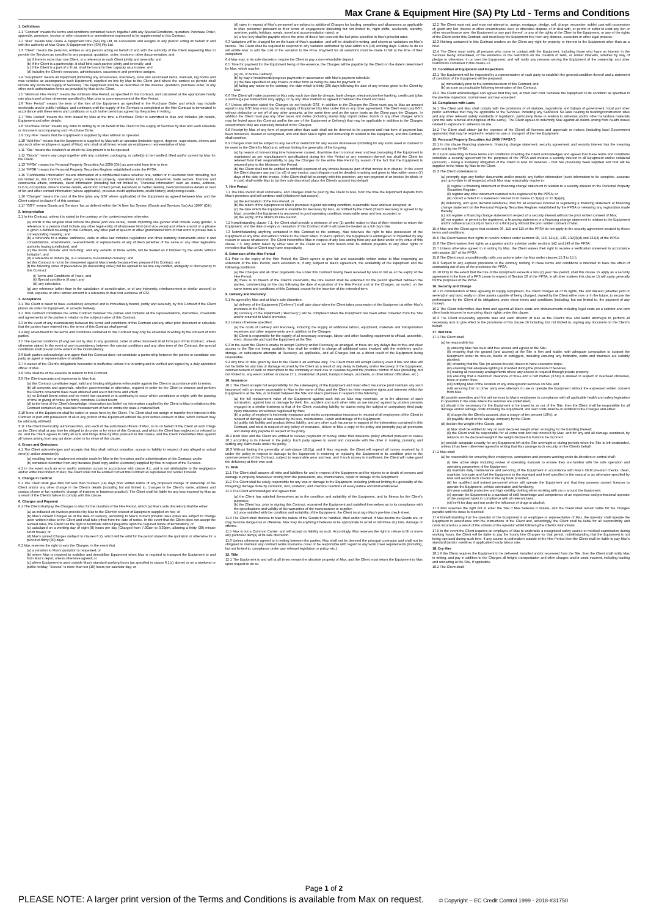Max Crane & Equipment Hire (SA) Pty Ltd - Terms and Conditions
1. Definitions
1.1 "Contract" means the terms and conditions contained herein, together with any Special Conditions, quotation, Purchase Order, appendix, annexure, invoice or other document or amendments expressed to be supplemental to this Contract.
1.2 "Max" means Max Crane & Equipment Hire (SA) Pty Ltd, its successors and assigns or any person acting on behalf of and with the authority of Max Crane & Equipment Hire (SA) Pty Ltd.
1.3 "Client" means the person/s, entities or any person acting on behalf of and with the authority of the Client requesting Max to provide the Services as specified in any proposal, quotation, order, invoice or other documentation, and:
(a) if there is more than one Client, is a reference to each Client jointly and severally; and
(b) if the Client is a partnership, it shall bind each partner jointly and severally; and
(c) if the Client is a part of a Trust, shall be bound in their capacity as a trustee; and
(d) includes the Client's executors, administrators, successors and permitted assigns.
1.4 "Equipment" means all Equipment (including any accessories, machinery, tools and associated items, manuals, log books and max vehicles as accompanies such Equipment) supplied on hire by Max to the Client (and where the context so permits shall include any incidental supply of Services). The Equipment shall be as described on the invoices, quotation, purchase order, or any other work authorisation forms as provided by Max to the Client.
1.5 "Minimum Hire Period" means the minimum Hire Period, as specified in this Contract, and calculated at the appropriate hourly rate plus travel unless otherwise specified by Max prior to commencement of the Hire Period.
1.6 "Hire Period" means the term of the hire of the Equipment as specified in the Purchase Order and which may include weekends and/or public holidays, and continues until the supply of the Services is completed or the Hire Contract is terminated in accordance with these terms and conditions or such further period as agreed by the parties in writing.
1.7 "Hire Docket" means the form issued by Max at the time a Purchase Order is submitted to Max and includes job details, Equipment and other details.
1.8 "Purchase Order" means any order in writing by or on behalf of the Client for the supply of Services by Max and each schedule or document accompanying such Purchase Order.
1.9 "Dry Hire" means that the Equipment is supplied by Max without an operator.
1.10 "Wet Hire" means that the Equipment is supplied by Max with an operator (includes riggers, dogmen, supervisors, drivers and any such other employee or agent of Max), who shall at all times remain an employee or representative of Max.
1.11 "Site" means the location/s at which the Equipment is to be operated.
1.12 "Goods" means any cargo together with any container, packaging, or pallet(s) to be handled, lifted and/or carried by Max for the Client.
1.13 "PPSA" means the Personal Property Securities Act 2009 (Cth) as amended from time to time.
1.14 "PPSR" means the Personal Property Securities Register established under the PPSA.
1.15 "Confidential Information" means information of a confidential nature whether oral, written or in electronic form including, but not limited to, this Contract, either party's intellectual property, operational information, know-how, trade secrets, financial and commercial affairs, contracts, client information (including but not limited to, "Personal Information" such as: name, address, D.O.B, occupation, driver's license details, electronic contact (email, Facebook or Twitter details), medical insurance details or next of kin and other contact information (where applicable), previous credit applications, credit history) and pricing details.
1.16 "Charges" means the cost of the hire (plus any GST where applicable) of the Equipment as agreed between Max and the Client subject to clause 6 of this contract.
1.17 "GST" means Goods and Services Tax as defined within the "A New Tax System (Goods and Services Tax) Act 1999" (Cth).
2. Interpretation
2.1 In this Contract, unless it is stated to the contrary or the context requires otherwise:
(a) words in the singular shall include the plural (and vice versa), words importing one gender shall include every gender, a reference to a person shall include any other legal entity of whatsoever kind (and vice versa) and where a word or a phrase is given a defined meaning in this Contract, any other part of speech or other grammatical form of that word or phrase has a corresponding meaning; and
(b) a reference to a statue, ordinance, code or other law includes regulations and other statutory instruments under it and consolidations, amendments, re-enactments or replacements of any of them (whether of the same or any other legislative authority having jurisdiction); and
(c) the words 'include' and 'including', and any variants of those words, will be treated as if followed by the words 'without limitation'; and
(d) a reference to dollars ($), is a reference to Australian currency; and
(e) this Contract is not to be interpreted against Max merely because they prepared this Contract; and
(f) the following order of precedence (in descending order) will be applied to resolve any conflict, ambiguity or discrepancy in this Contract:
(i) Terms and Conditions of Trade; and
(ii) Special conditions (if any); and
(iii) any schedules.
(g) any reference (other than in the calculation of consideration, or of any indemnity, reimbursement or similar amount) to cost, expense or other similar amount is a reference to that cost exclusive of GST.
3. Acceptance
3.1 The Client is taken to have exclusively accepted and is immediately bound, jointly and severally, by this Contract if the Client places an order for Equipment, or accepts Delivery.
3.2 This Contract constitutes the entire Contract between the parties and contains all the representations, warranties, covenants and agreements of the parties in relation to the subject matter of this Contract.
3.3 In the event of any inconsistency between the terms and conditions of this Contract and any other prior document or schedule that the parties have entered into, the terms of this Contract shall prevail.
3.4 Any amendment to the terms and conditions contained in this Contract may only be amended in writing by the consent of both parties.
3.5 The special conditions (if any) set out by Max in any quotation, order or other document shall form part of this Contract, unless otherwise stated. In the event of any inconsistency between the special conditions and any other term of this Contract, the special conditions shall prevail to the extent of the inconsistency.
3.6 Both parties acknowledge and agree that this Contract does not constitute a partnership between the parties or constitute one party as agent or representative of another.
3.7 A waiver of the Client's obligations hereunder is ineffective unless it is in writing and is verified and signed by a duly appointed officer of Max.
3.8 Time shall be of the essence in relation to this Contract.
3.9 The Client warrants and represents to Max that:
(a) this Contract constitutes legal, valid and binding obligations enforceable against the Client in accordance with its terms;
(b) all consents and approvals, whether governmental or otherwise, required in order for the Client to observe and perform the Client's covenants have been obtained and are in full force and effect;
(c) no Default Event exists and no event has occurred or is continuing to occur which constitutes or might, with the passing of time or giving of notice (or both), constitute Default Event;
(d) to the best of the Client's knowledge, information and belief, no information supplied by the Client to Max in relation to this Contract contained any materials misstatement of fact or omitted to state a material fact.
3.10 None of the Equipment shall be sublet or cross-hired by the Client. The Client shall not assign or transfer their interest in this Contract or part with possession of all or any portion of the Equipment without the prior written consent of Max, which consent may be arbitrarily withheld.
3.11 The Client irrevocably authorises Max, and each of the authorised officers of Max, to do on behalf of the Client all such things as the Client shall at any time be obliged to do under or by virtue of this Contract, and which the Client has neglected or refused to do, and the Client agrees to ratify all acts and things done by Max pursuant to this clause, and the Client indemnifies Max against all losses arising from any act done under or by virtue of this clause.
4. Errors and Omissions
4.1 The Client acknowledges and accepts that Max shall, without prejudice, accept no liability in respect of any alleged or actual error(s) and/or omission(s):
(a) resulting from an inadvertent mistake made by Max in the formation and/or administration of this Contract; and/or
(b) contained in/omitted from any literature (hard copy and/or electronic) supplied by Max in respect of the Services.
4.2 In the event such an error and/or omission occurs in accordance with clause 4.1, and is not attributable to the negligence and/or wilful misconduct of Max; the Client shall not be entitled to treat this Contract as repudiated nor render it invalid.
5. Change in Control
5.1 The Client shall give Max not less than fourteen (14) days prior written notice of any proposed change of ownership of the Client and/or any other change in the Client's details (including but not limited to, changes in the Client's name, address and contact phone or fax number/s, change of trustees or business practice). The Client shall be liable for any loss incurred by Max as a result of the Client's failure to comply with this clause.
6. Charges and Payment
6.1 The Client shall pay the Charges to Max for the duration of the Hire Period, which (at Max's sole discretion) shall be either:
(a) as indicated on invoices provided by Max to the Client in respect of Equipment supplied on hire; or
(b) Max's current Charges as at the date of Delivery, according to Max's current pricelist rates (rates are subject to change upon written notice to the Client and shall take effect from the date of notice. In the event that the Client does not accept the revised rates, the Client has the right to terminate without prejudice upon the required notice of termination); or
(c) calculated on a working day of eight (8) hours per day (Charged from 7.00am to 3.30pm, allowing a thirty (30) minute lunch break); or
(d) Max's quoted Charges (subject to clauses 6.2), which will be valid for the period stated in the quotation or otherwise for a period of thirty (30) days.
6.2 Max reserves the right to vary the Charges, in the event that:
(a) a variation to Max's quotation is requested; or
(b) where Max is required to mobilise and demobilise Equipment when Max is required to transport the Equipment to and from Max's depot, unless otherwise agreed; or
(c) where Equipment is used outside Max's standard working hours (as specified in clause 6.1(c) above) or on a weekend or public holiday. "Excess" is more than ten (10) hours per calendar day; or
(d) rates in respect of Max's personnel are subject to additional Charges for loading, penalties and allowances as applicable to Max personnel pursuant to their terms of engagement (including but not limited to, night shifts, weekends, standby, overtime, public holidays, meals, travel and accommodation rates); or
(e) a fuel levy shall be payable where the price of diesel fuel exceeds the fuel price specified in Max's pricelist rates.
6.3 Variations will be charged for on the basis of Max's quotation, and will be detailed in writing, and shown as variations on Max's invoice. The Client shall be required to respond to any variation submitted by Max within ten (10) working days. Failure to do so will entitle Max to add the cost of the variation to the Price. Payment for all variations must be made in full at the time of their completion.
6.4 Max may, in its sole discretion, require the Client to pay a non-refundable deposit.
6.5 Time for payment for the Equipment being of the essence, the Charges will be payable by the Client on the date/s determined by Max, which may be:
(a) on, or before Delivery;
(b) by way of instalments/progress payments in accordance with Max's payment schedule;
(c) the date specified on any invoice or other form as being the date for payment; or
(d) failing any notice to the contrary, the date which is thirty (30) days following the date of any invoice given to the Client by Max.
6.6 The Client will make payment to Max only each due date by cheque, bank cheque, electronic/on-line banking, credit card (plus a surcharge per transaction may apply), or by any other method as agreed to between the Client and Max.
6.7 Unless otherwise stated the Charges do not include GST. In addition to the Charges the Client must pay to Max an amount equal to any GST Max must pay for any supply of Equipment by Max under this or any other agreement. The Client must pay GST, without deduction or set off of any other amounts, at the same time and on the same basis as the Client pays the Charges. In addition the Client must pay any other taxes and duties (including stamp duty, import duties, bonds or any other charges which may be levied upon this Contract and/or the use of the Equipment or Delivery) that may be applicable in addition to the Charges except where they are expressly included in the Charges.
6.8 Receipt by Max of any form of payment other than cash shall not be deemed to be payment until that form of payment has been honoured, cleared or recognised, and until then Max's rights and ownership in relation to the Equipment, and this Contract, shall continue.
6.9 Charges shall not be subject to any set-off or deduction for any reason whatsoever (including for any sums owed or claimed to be owed to the Client by Max) and, without limiting the generality of the forgoing:
(a) by reason of non-working time howsoever caused, downtime due to normal wear and tear (excepting if the Equipment is maintained as per manufacturer's specification) during the Hire Period or any extension thereof, nor shall the Client be relieved from their responsibility to pay the Charges for the entire Hire Period by reason of the fact that the Equipment is returned prior to the Minimum Hire Period;
(b) the Client shall not be entitled to withhold payment of any invoice because part of that invoice is in dispute. In the event the Client disputes any part (or all) of any invoice, such dispute must be detailed in writing and given to Max within seven (7) days of the date of the invoice. If the Client shall fail to comply with this provision, any non-payment of an invoice (in whole or in part) shall entitle Max to (at their sole discretion) place the Client's account into default.
7. Hire Period
7.1 The Hire Period shall commence, and Charges shall be paid by the Client to Max, from the time the Equipment departs from Max's premises and will continue until (whichever last occurs):
(a) the termination of the Hire Period; or
(b) the return of the Equipment to Max's premises in good operating condition, reasonable wear and tear accepted; or
(c) the date which the Equipment is available for Recovery by Max, as notified by the Client (if such Recovery is agreed to by Max), provided the Equipment is recovered in good operating condition, reasonable wear and tear accepted; or
(d) the expiry of the Minimum Hire Period.
7.2 Notwithstanding clause 7.1, the Client shall provide a minimum of one (1) weeks' notice to Max of their intention to return the Equipment, and the date of expiry or cessation of this Contract shall in all cases be treated as a full day's hire.
7.3 Notwithstanding anything contained in this Contract to the contrary, Max reserves the right to take possession of the Equipment at any time and without notice to the Client when, in Max's opinion, the Equipment is endangered or imperilled by any reason or cause whatsoever. The Client indemnifies Max in respect of any loss arising from any act done under or by virtue of this clause 7.3. Any action taken by either Max or the Client as set forth herein shall be without prejudice to any other rights or remedies that Max or Client may have respectively.
8. Extension of the Hire Period
8.1 Prior to the expiry of the Hire Period, the Client agrees to give fair and reasonable written notice to Max requesting an extension of the Hire Period, such extension is, if any, subject to Max's agreement, the availability of the Equipment and the following conditions:
(a) the Charges and all other payments due under this Contract having been received by Max in full as at the expiry of the Hire Period;
(b) there is no breach of the Client's covenants, the Hire Period shall be extended for the period specified between the parties, commencing on the day following the date of expiration of the Hire Period and at the Charges, as varied, on the same terms and conditions of this Contract, except for the insertion of the extended term.
9. Delivery and Recovery
9.1 As agreed by Max and at Max's sole discretion:
(a) delivery of the Equipment ("Delivery") shall take place when the Client takes possession of the Equipment at either Max's premises or the Site;
(b) recovery of the Equipment ("Recovery") will be completed when the Equipment has been either collected from the Site and/or returned to Max's premises.
9.2 Unless otherwise specified:
(a) the costs of Delivery and Recovery, including the supply of additional labour, equipment, materials and transportation expenses and other requirements are in addition to the Charges.
(b) Client is responsible for the supply of all necessary craneage, labour and other handling equipment to offload, assemble, erect, dismantle and load the Equipment at the Site.
9.3 In the event the Client is unable to accept Delivery and/or Recovery as arranged, or there are any delays due to free and clear access to the Site not being available, Max shall be entitled to charge all additional costs involved with the redelivery and/or storage, or subsequent attempts at Recovery, as applicable, and all Charges lost as a direct result of the Equipment being unavailable.
9.4 Any time or date given by Max to the Client is an estimate only. The Client must still accept Delivery even if late and Max will not be liable for any loss or damage incurred by the Client as a result of any delay in Delivery and/or Recovery of the Equipment, commencement of work or interruption to the continuity of work due to reasons beyond the practical control of Max (including, but not limited to, any event outlined in clause 27.1, breakdown of plant, transport delays, accidents, or other labour difficulties, etc.).
10. Insurance
10.1 The Client accepts full responsibility for the safekeeping of the Equipment and must effect insurance (and maintain any such insurance) with an insurer acceptable to Max in the name of Max and the Client for their respective rights and interests whilst the Equipment is at the Site, or in transit between the Site and Max's premises in respect of the following:
(a) the full replacement value of the Equipment against such risk as Max may nominate, or in the absence of such nomination, against loss or damage by theft, fire, accident and such other risks as are insured against by prudent persons engaged in a similar business to that of the Client, excluding liability for claims being the subject of compulsory third party injury insurance on vehicles registered by Max;
(b) a policy of employer's indemnity insurance and works compensation insurance in respect of all employees of the Client in respect of damage or loss caused by the use, maintenance, repair and storage of the Equipment;
(c) public risk liability and product defect liability, and any other such insurance in support of the indemnities contained in this Contract, and must in respect of any policy of insurance, deliver to Max a copy of the policy and promptly pay all premiums and stamp duty payable in respect of the policy.
10.2 Both Max and the Client are entitled to receive payments of money under that insurance policy effected pursuant to clause 10.1 according to its interest in the policy. Each party agrees to assist and cooperate with the other in making, pursuing and settling any claim made under the policy.
10.3 Without limiting the generality of sub-clause 18.2(g), and if Max requests, the Client will expend all money received by it under the policy in respect to damage to the Equipment in restoring or replacing the Equipment in its condition prior to the commencement of this Contract, subject to reasonable wear and tear, and if such money is insufficient, the Client will make good the deficiency at their own cost.
11. Risk
11.1 The Client shall assume all risks and liabilities for and in respect of the Equipment and for injuries to or death of persons and damage to property howsoever arising from the possession, use, maintenance, repair or storage of the Equipment.
11.2 The Client shall be solely responsible for any loss or damage to the Equipment, including (without limiting the generality of the foregoing) damage done by corrosion, rust, oxidation, and chemical reactions of every nature and kind whatsoever.
11.3 The Client acknowledges and agrees that:
(a) the Client has satisfied themselves as to the condition and suitability of the Equipment, and its fitness for the Client's purposes;
(b) the Client has, prior to signing this Contract, examined the Equipment and satisfied themselves as to its compliance with the specifications and validity of the warranties of the manufacturer or supplier;
(c) once satisfied with the condition and suitability of the Equipment, the Client must sign Max's pre-hire check sheet.
11.4 The Client shall disclose to Max the nature of the Goods to be handled, lifted and/or carried. If Max deems the Goods are, or may become dangerous or offensive, Max may do anything it believes to be appropriate to avoid or minimise any loss, damage or offence.
11.5 Max is not a Common Carrier, and will accept no liability as such. Accordingly, Max reserves the right to refuse to lift or move any particular item(s) at its sole discretion.
11.6 Unless otherwise agreed to in writing between the parties, Max shall not be deemed the principal contractor and shall not be obligated to maintain any contract works insurance cover or be responsible with regard to any work cover requirements (including, but not limited to, compliance under any relevant legislation or policy, etc.).
12. Title
12.1 The Equipment is and will at all times remain the absolute property of Max, and the Client must return the Equipment to Max upon request to do so.
12.2 The Client must not, and must not attempt to, assign, mortgage, pledge, sell, charge, encumber, sublet, part with possession of, grant any lien, license or other encumbrance over, or otherwise dispose of or deal with, or permit or suffer to exist any lien or other encumbrance over, the Equipment or any part thereof, or any of the rights of the Client to the Equipment, or any of the rights of the Client under this Contract, and must keep the Equipment free from any distress, execution or other legal process.
12.3 Nothing contained in this Contract renders on the Client any right for property or interest in the Equipment other than as a hirer.
12.4 The Client must notify all persons who come in contact with the Equipment, including those who have an interest in the Services being undertaken, of the existence or the restriction on the creation of liens, or similar interests, whether by way of pledge or otherwise, in or over the Equipment, and will notify any persons seizing the Equipment of the ownership and other restrictions contained in this clause 12.
13. Condition of Equipment and Inspections
13.1 The Equipment will be inspected by a representative of each party to establish the general condition thereof and a statement of condition of the Equipment will be prepared:
(a) immediately prior to the commencement of this Contract; and
(b) as soon as practicable following termination of this Contract.
13.2 The Client acknowledges and agrees that they will, at their own cost, reinstate the Equipment to its condition as specified in the pre-hire inspection, normal wear and tear excepted.
14. Compliance with Laws
14.1 The Client and Max shall comply with the provisions of all statutes, regulations and bylaws of government, local and other public authorities that may be applicable to the Services, including any SafeWork SA laws relating to building/construction sites and any other relevant safety standards or legislation, particularly those in relation to asbestos and/or other hazardous materials (and the safe removal and disposal of the same). The Client agrees to indemnify Max against all claims arising from health issues related to exposure to asbestos on site.
14.2 The Client shall obtain (at the expense of the Client) all licenses and approvals or notices (including local Government approvals) that may be required in relation to use or transport of the hire Equipment.
15. Personal Property Securities Act 2009 ("PPSA")
15.1 In this clause financing statement, financing change statement, security agreement, and security interest has the meaning given to it by the PPSA.
15.2 Upon assenting to these terms and conditions in writing the Client acknowledges and agrees that these terms and conditions constitute a security agreement for the purposes of the PPSA and creates a security interest in all Equipment and/or collateral (account) – being a monetary obligation of the Client to Max for services – that has previously been supplied and that will be supplied in the future by Max to the Client.
15.3 The Client undertakes to:
(a) promptly sign any further documents and/or provide any further information (such information to be complete, accurate and up-to-date in all respects) which Max may reasonably require to:
(i) register a financing statement or financing change statement in relation to a security interest on the Personal Property Securities Register;
(ii) register any other document required to be registered by the PPSA; or
(iii) correct a defect in a statement referred to in clause 15.3(a)(i) or 15.3(a)(ii);
(b) indemnify, and upon demand reimburse, Max for all expenses incurred in registering a financing statement or financing change statement on the Personal Property Securities Register established by the PPSA or releasing any registration made thereby;
(c) not register a financing change statement in respect of a security interest without the prior written consent of Max;
(d) not register, or permit to be registered, a financing statement or a financing change statement in relation to the Equipment and/or collateral (account) in favour of a third party without the prior written consent of Max.
15.4 Max and the Client agree that sections 96, 115 and 125 of the PPSA do not apply to the security agreement created by these terms and conditions.
15.5 The Client waives their rights to receive notices under sections 95, 118, 121(4), 130, 132(3)(d) and 132(4) of the PPSA.
15.6 The Client waives their rights as a grantor and/or a debtor under sections 142 and 143 of the PPSA.
15.7 Unless otherwise agreed to in writing by Max, the Client waives their right to receive a verification statement in accordance with section 157 of the PPSA.
15.8 The Client must unconditionally ratify any actions taken by Max under clauses 15.3 to 15.5.
15.9 Subject to any express provisions to the contrary nothing in these terms and conditions is intended to have the effect of contracting out of any of the provisions the PPSA.
15.10 Only to the extent that the hire of the Equipment exceeds a two (2) year hire period, shall this clause 15 apply as a security agreement in the form of a PPS Lease in respect of Section 20 of the PPSA, in all other matters this clause 15 will apply generally for the purposes of the PPSA.
16. Security and Charge
16.1 In consideration of Max agreeing to supply Equipment, the Client charges all of its rights, title and interest (whether joint or several) in any land, realty or other assets capable of being charged, owned by the Client either now or in the future, to secure the performance by the Client of its obligations under these terms and conditions (including, but not limited to, the payment of any money).
16.2 The Client indemnifies Max from and against all Max's costs and disbursements including legal costs on a solicitor and own client basis incurred in exercising Max's rights under this clause.
16.3 The Client irrevocably appoints Max and each director of Max as the Client's true and lawful attorney/s to perform all necessary acts to give effect to the provisions of this clause 16 including, but not limited to, signing any document on the Client's behalf.
17. Wet Hire
17.1 The Client shall:
(a) be responsible for:
(i) ensuring Max has clear and free access and egress to the Site;
(ii) ensuring that the ground (and access) at the Site is firm and stable, with adequate compaction to support the Equipment under its wheels, tracks or outriggers, including ensuring any footpaths, curbs and channels are suitably planked;
(iii) ensuring that the Site (or access thereto) does not have excessive slope;
(iv) ensuring that adequate lighting is provided during the provision of Services;
(v) making all necessary arrangements where any access is required through private property;
(vi) ensuring that a maximum clearance of three and a half metres (3.5m) is allowed in respect of overhead obstacles, trees or power lines;
(vii) notifying Max of the location of any underground services on Site; and
(viii) ensuring that no other party ever attempts to use or operate the Equipment without the expressed written consent from Max.
(b) provide amenities and first aid services to Max's employees in compliance with all applicable health and safety legislation in operation in the state where the services are undertaken;
(c) should it be necessary for the Equipment to be towed in, or out of the Site, then the Client shall be responsible for all damage and/or salvage costs involving the Equipment, and said costs shall be in addition to the Charges and either:
(i) charged to the Client's account, plus a margin of ten percent (10%); or
(ii) payable direct to the salvage company by the Client.
(d) declare the weight of the Goods, and:
(i) Max shall be entitled to rely on such declared weight when arranging for the handling thereof;
(ii) the Client shall be responsible for all extra cost and risk incurred by Max, and for any and all damage sustained, by reliance on the declared weight if the weight declared is found to be incorrect.
(e) provide adequate security for any Equipment left at the Site overnight or during periods when the Site is left unattended, unless it has been otherwise agreed in writing that Max arrange such security on the Client's behalf.
17.2 Max shall:
(a) be responsible for ensuring their employees, contractors and persons working under its direction or control shall:
(i) take active steps including review of operating manuals to ensure they are familiar with the safe operation and operating parameters of the Equipment;
(ii) maintain daily maintenance and servicing of the Equipment in accordance with Max's OEM pre-start checks: clean, maintain, lubricate and fuel the Equipment to the standard and level specified in the manual or as otherwise specified by Max and record such checks in the log book provided;
(iii) be qualified and trained personnel whom will operate the Equipment and that they possess current licences to operate the Equipment, vehicle orientation and familiarity;
(iv) wear suitable protective and high visibility clothing when working with on or around the Equipment;
(v) operate the Equipment to a standard of skill, knowledge and competence of an experience and professional operator of the assigned tasks in compliance with all relevant laws;
(vi) be fit for duty and not under the influence of drugs or alcohol;
17.3 Max reserves the right not to enter the Site if Max believes it unsafe, and the Client shall remain liable for the Charges payable until the issue is resolved.
17.4 Notwithstanding that the operator of the Equipment is an employee or representative of Max, the operator shall operate the Equipment in accordance with the instructions of the Client and, accordingly, the Client shall be liable for all responsibility and costs incurred as a result of the actions of the operator whilst following the Client's instructions.
17.5 In the event the Client requires an employee of Max to undertake a recognised safety course or medical examination during working hours, the Client will be liable to pay the hourly hire Charges for that period, notwithstanding that the Equipment is not being operated during such time. If any course is undertaken outside of the Hire Period then the Client shall be liable to pay Max's standard (and/or overtime, if applicable) hourly labour rate.
18. Dry Hire
18.1 If the Client requires the Equipment to be delivered, installed and/or recovered from the Site, then the Client shall notify Max in writing, and pay in addition to the Charges all freight, transportation and other charges and/or costs incurred, including loading and unloading at the Site, if applicable.
18.2 The Client shall:
Page 1 of 2
PLEASE NOTE: A larger print version of the Terms and Conditions is available from Max on request. © Copyright – EC Credit Control 1999 - 2018-#31750